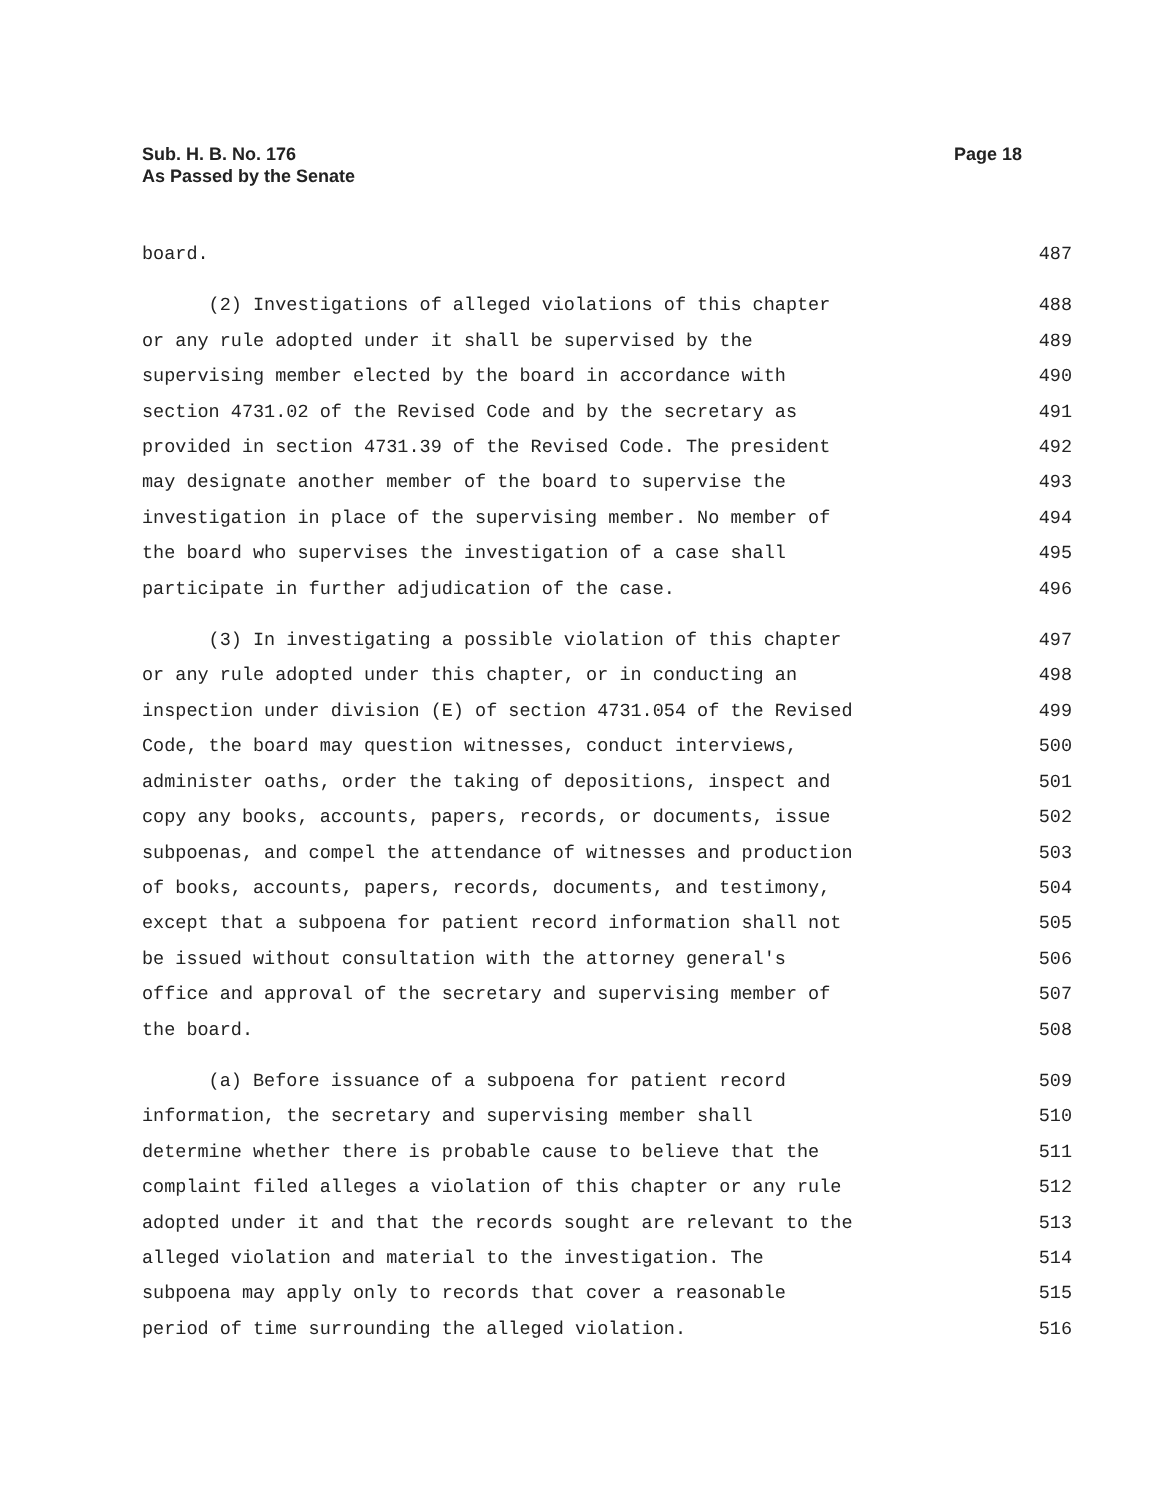Sub. H. B. No. 176
As Passed by the Senate
Page 18
board. 487
(2) Investigations of alleged violations of this chapter 488
or any rule adopted under it shall be supervised by the 489
supervising member elected by the board in accordance with 490
section 4731.02 of the Revised Code and by the secretary as 491
provided in section 4731.39 of the Revised Code. The president 492
may designate another member of the board to supervise the 493
investigation in place of the supervising member. No member of 494
the board who supervises the investigation of a case shall 495
participate in further adjudication of the case. 496
(3) In investigating a possible violation of this chapter 497
or any rule adopted under this chapter, or in conducting an 498
inspection under division (E) of section 4731.054 of the Revised 499
Code, the board may question witnesses, conduct interviews, 500
administer oaths, order the taking of depositions, inspect and 501
copy any books, accounts, papers, records, or documents, issue 502
subpoenas, and compel the attendance of witnesses and production 503
of books, accounts, papers, records, documents, and testimony, 504
except that a subpoena for patient record information shall not 505
be issued without consultation with the attorney general's 506
office and approval of the secretary and supervising member of 507
the board. 508
(a) Before issuance of a subpoena for patient record 509
information, the secretary and supervising member shall 510
determine whether there is probable cause to believe that the 511
complaint filed alleges a violation of this chapter or any rule 512
adopted under it and that the records sought are relevant to the 513
alleged violation and material to the investigation. The 514
subpoena may apply only to records that cover a reasonable 515
period of time surrounding the alleged violation. 516